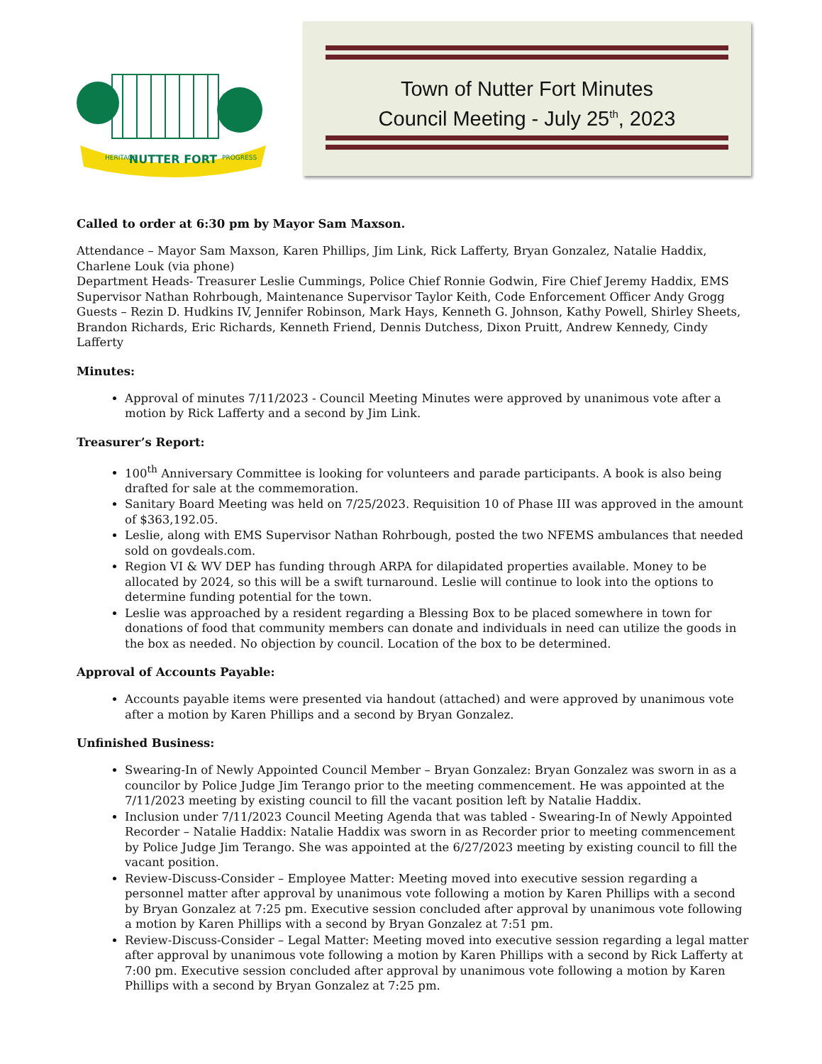NUTTER FORT
HERITAGE
PROGRESS
Town of Nutter Fort Minutes
Council Meeting - July 25<sup>th</sup>, 2023
Called to order at 6:30 pm by Mayor Sam Maxson.
Attendance – Mayor Sam Maxson, Karen Phillips, Jim Link, Rick Lafferty, Bryan Gonzalez, Natalie Haddix, Charlene Louk (via phone)
Department Heads- Treasurer Leslie Cummings, Police Chief Ronnie Godwin, Fire Chief Jeremy Haddix, EMS Supervisor Nathan Rohrbough, Maintenance Supervisor Taylor Keith, Code Enforcement Officer Andy Grogg
Guests – Rezin D. Hudkins IV, Jennifer Robinson, Mark Hays, Kenneth G. Johnson, Kathy Powell, Shirley Sheets, Brandon Richards, Eric Richards, Kenneth Friend, Dennis Dutchess, Dixon Pruitt, Andrew Kennedy, Cindy Lafferty
Minutes:
Approval of minutes 7/11/2023 - Council Meeting Minutes were approved by unanimous vote after a motion by Rick Lafferty and a second by Jim Link.
Treasurer’s Report:
100<sup>th</sup> Anniversary Committee is looking for volunteers and parade participants. A book is also being drafted for sale at the commemoration.
Sanitary Board Meeting was held on 7/25/2023. Requisition 10 of Phase III was approved in the amount of $363,192.05.
Leslie, along with EMS Supervisor Nathan Rohrbough, posted the two NFEMS ambulances that needed sold on govdeals.com.
Region VI & WV DEP has funding through ARPA for dilapidated properties available. Money to be allocated by 2024, so this will be a swift turnaround. Leslie will continue to look into the options to determine funding potential for the town.
Leslie was approached by a resident regarding a Blessing Box to be placed somewhere in town for donations of food that community members can donate and individuals in need can utilize the goods in the box as needed. No objection by council. Location of the box to be determined.
Approval of Accounts Payable:
Accounts payable items were presented via handout (attached) and were approved by unanimous vote after a motion by Karen Phillips and a second by Bryan Gonzalez.
Unfinished Business:
Swearing-In of Newly Appointed Council Member – Bryan Gonzalez: Bryan Gonzalez was sworn in as a councilor by Police Judge Jim Terango prior to the meeting commencement. He was appointed at the 7/11/2023 meeting by existing council to fill the vacant position left by Natalie Haddix.
Inclusion under 7/11/2023 Council Meeting Agenda that was tabled - Swearing-In of Newly Appointed Recorder – Natalie Haddix: Natalie Haddix was sworn in as Recorder prior to meeting commencement by Police Judge Jim Terango. She was appointed at the 6/27/2023 meeting by existing council to fill the vacant position.
Review-Discuss-Consider – Employee Matter: Meeting moved into executive session regarding a personnel matter after approval by unanimous vote following a motion by Karen Phillips with a second by Bryan Gonzalez at 7:25 pm. Executive session concluded after approval by unanimous vote following a motion by Karen Phillips with a second by Bryan Gonzalez at 7:51 pm.
Review-Discuss-Consider – Legal Matter: Meeting moved into executive session regarding a legal matter after approval by unanimous vote following a motion by Karen Phillips with a second by Rick Lafferty at 7:00 pm. Executive session concluded after approval by unanimous vote following a motion by Karen Phillips with a second by Bryan Gonzalez at 7:25 pm.